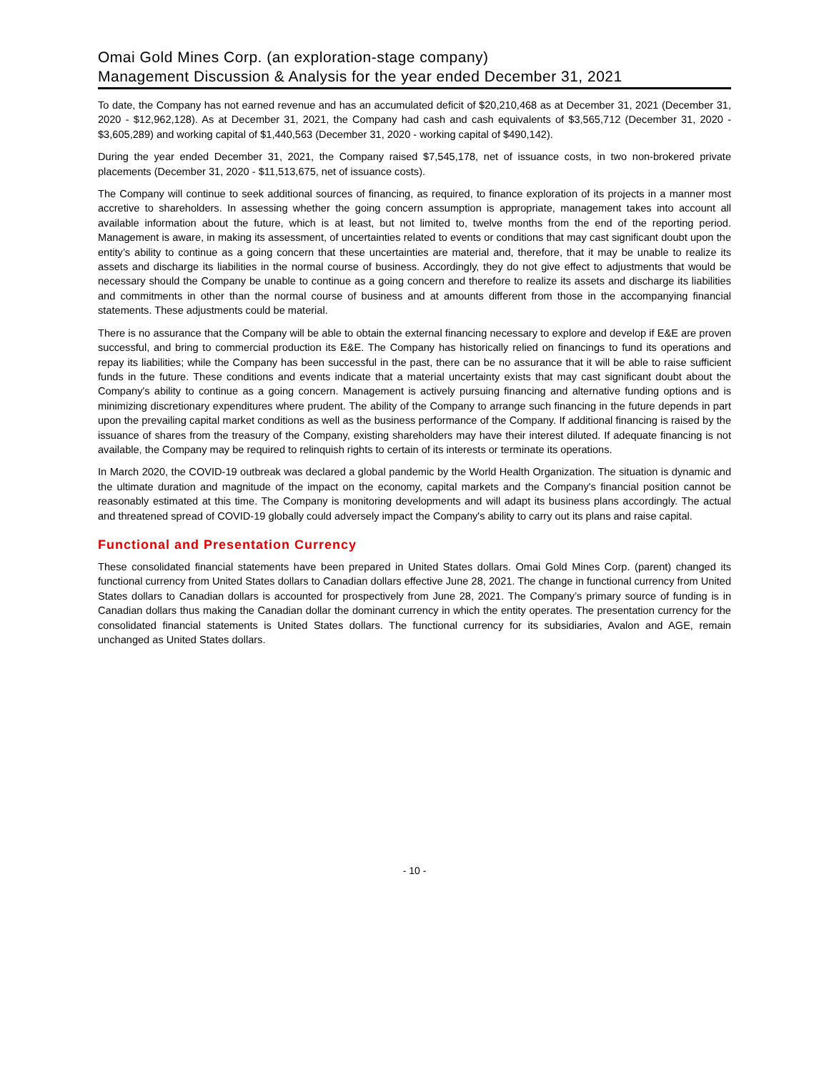Omai Gold Mines Corp. (an exploration-stage company)
Management Discussion & Analysis for the year ended December 31, 2021
To date, the Company has not earned revenue and has an accumulated deficit of $20,210,468 as at December 31, 2021 (December 31, 2020 - $12,962,128). As at December 31, 2021, the Company had cash and cash equivalents of $3,565,712 (December 31, 2020 - $3,605,289) and working capital of $1,440,563 (December 31, 2020 - working capital of $490,142).
During the year ended December 31, 2021, the Company raised $7,545,178, net of issuance costs, in two non-brokered private placements (December 31, 2020 - $11,513,675, net of issuance costs).
The Company will continue to seek additional sources of financing, as required, to finance exploration of its projects in a manner most accretive to shareholders. In assessing whether the going concern assumption is appropriate, management takes into account all available information about the future, which is at least, but not limited to, twelve months from the end of the reporting period. Management is aware, in making its assessment, of uncertainties related to events or conditions that may cast significant doubt upon the entity’s ability to continue as a going concern that these uncertainties are material and, therefore, that it may be unable to realize its assets and discharge its liabilities in the normal course of business. Accordingly, they do not give effect to adjustments that would be necessary should the Company be unable to continue as a going concern and therefore to realize its assets and discharge its liabilities and commitments in other than the normal course of business and at amounts different from those in the accompanying financial statements. These adjustments could be material.
There is no assurance that the Company will be able to obtain the external financing necessary to explore and develop if E&E are proven successful, and bring to commercial production its E&E. The Company has historically relied on financings to fund its operations and repay its liabilities; while the Company has been successful in the past, there can be no assurance that it will be able to raise sufficient funds in the future. These conditions and events indicate that a material uncertainty exists that may cast significant doubt about the Company's ability to continue as a going concern. Management is actively pursuing financing and alternative funding options and is minimizing discretionary expenditures where prudent. The ability of the Company to arrange such financing in the future depends in part upon the prevailing capital market conditions as well as the business performance of the Company. If additional financing is raised by the issuance of shares from the treasury of the Company, existing shareholders may have their interest diluted. If adequate financing is not available, the Company may be required to relinquish rights to certain of its interests or terminate its operations.
In March 2020, the COVID-19 outbreak was declared a global pandemic by the World Health Organization. The situation is dynamic and the ultimate duration and magnitude of the impact on the economy, capital markets and the Company's financial position cannot be reasonably estimated at this time. The Company is monitoring developments and will adapt its business plans accordingly. The actual and threatened spread of COVID-19 globally could adversely impact the Company's ability to carry out its plans and raise capital.
Functional and Presentation Currency
These consolidated financial statements have been prepared in United States dollars. Omai Gold Mines Corp. (parent) changed its functional currency from United States dollars to Canadian dollars effective June 28, 2021. The change in functional currency from United States dollars to Canadian dollars is accounted for prospectively from June 28, 2021. The Company’s primary source of funding is in Canadian dollars thus making the Canadian dollar the dominant currency in which the entity operates. The presentation currency for the consolidated financial statements is United States dollars. The functional currency for its subsidiaries, Avalon and AGE, remain unchanged as United States dollars.
- 10 -